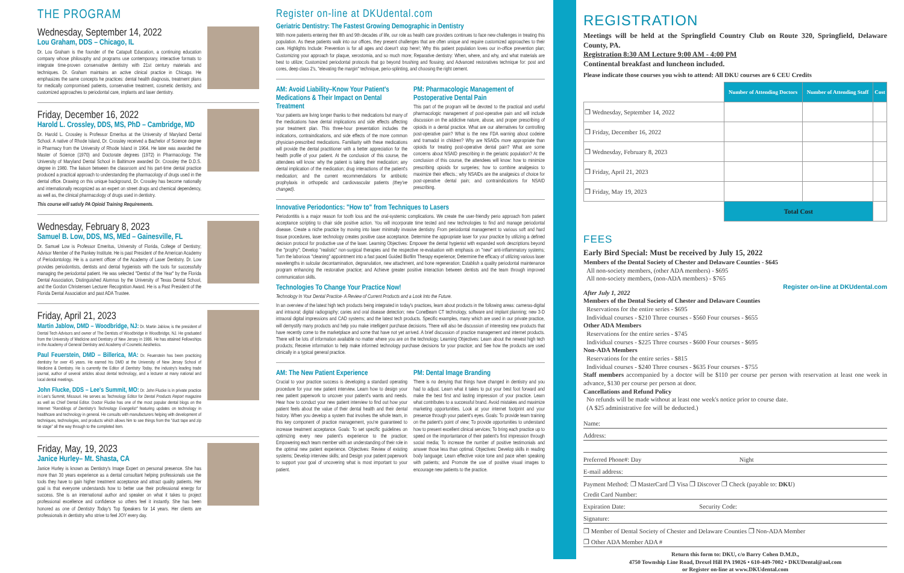THE PROGRAM
Wednesday, September 14, 2022
Lou Graham, DDS – Chicago, IL
Dr. Lou Graham is the founder of the Catapult Education, a continuing education company whose philosophy and programs use contemporary, interactive formats to integrate time-proven conservative dentistry with 21st century materials and techniques. Dr. Graham maintains an active clinical practice in Chicago. He emphasizes the same concepts he practices: dental health diagnosis, treatment plans for medically compromised patients, conservative treatment, cosmetic dentistry, and customized approaches to periodontal care, implants and laser dentistry.
Friday, December 16, 2022
Harold L. Crossley, DDS, MS, PhD – Cambridge, MD
Dr. Harold L. Crossley is Professor Emeritus at the University of Maryland Dental School. A native of Rhode Island, Dr. Crossley received a Bachelor of Science degree in Pharmacy from the University of Rhode Island in 1964. He later was awarded the Master of Science (1970) and Doctorate degrees (1972) in Pharmacology. The University of Maryland Dental School in Baltimore awarded Dr. Crossley the D.D.S. degree in 1980. The liaison between the classroom and his part-time dental practice produced a practical approach to understanding the pharmacology of drugs used in the dental office. Drawing on this unique background, Dr. Crossley has become nationally and internationally recognized as an expert on street drugs and chemical dependency, as well as, the clinical pharmacology of drugs used in dentistry.
This course will satisfy PA Opioid Training Requirements.
Wednesday, February 8, 2023
Samuel B. Low, DDS, MS, MEd – Gainesville, FL
Dr. Samuel Low is Professor Emeritus, University of Florida, College of Dentistry; Advisor Member of the Pankey Institute. He is past President of the American Academy of Periodontology. He is a current officer of the Academy of Laser Dentistry. Dr. Low provides periodontists, dentists and dental hygienists with the tools for successfully managing the periodontal patient. He was selected "Dentist of the Year" by the Florida Dental Association, Distinguished Alumnus by the University of Texas Dental School, and the Gordon Christensen Lecturer Recognition Award. He is a Past President of the Florida Dental Association and past ADA Trustee.
Friday, April 21, 2023
Martin Jablow, DMD – Woodbridge, NJ: Dr. Martin Jablow, is the president of Dental Tech Advisors and owner of The Dentists of Woodbridge in Woodbridge, NJ. He graduated from the University of Medicine and Dentistry of New Jersey in 1986. He has attained Fellowships in the Academy of General Dentistry and Academy of Cosmetic Aesthetics.
Paul Feuerstein, DMD – Billerica, MA: Dr. Feuerstein has been practicing dentistry for over 45 years. He earned his DMD at the University of New Jersey School of Medicine & Dentistry. He is currently the Editor of Dentistry Today, the industry's leading trade journal, author of several articles about dental technology, and a lecturer at many national and local dental meetings.
John Flucke, DDS – Lee's Summit, MO: Dr. John Flucke is in private practice in Lee's Summit, Missouri. He serves as Technology Editor for Dental Products Report magazine as well as Chief Dental Editor. Doctor Flucke has one of the most popular dental blogs on the Internet "Ramblings of Dentistry's Technology Evangelist" featuring updates on technology in healthcare and technology in general. He consults with manufacturers helping with development of techniques, technologies, and products which allows him to see things from the "duct tape and zip tie stage" all the way through to the completed item.
Friday, May, 19, 2023
Janice Hurley– Mt. Shasta, CA
Janice Hurley is known as Dentistry's Image Expert on personal presence. She has more than 30 years experience as a dental consultant helping professionals use the tools they have to gain higher treatment acceptance and attract quality patients. Her goal is that everyone understands how to better use their professional energy for success. She is an international author and speaker on what it takes to project professional excellence and confidence so others feel it instantly. She has been honored as one of Dentistry Today's Top Speakers for 14 years. Her clients are professionals in dentistry who strive to feel JOY every day.
Register on-line at DKUdental.com
Geriatric Dentistry: The Fastest Growing Demographic in Dentistry
With more patients entering their 8th and 9th decades of life, our role as health care providers continues to face new challenges in treating this population. As these patients walk into our offices, they present challenges that are often unique and require customized approaches to their care. Highlights Include: Prevention is for all ages and doesn't stop here!; Why this patient population loves our in-office prevention plan; Customizing your approach for plaque, xerostomia, and so much more; Reparative dentistry: When, where, and why, and what materials are best to utilize; Customized periodontal protocols that go beyond brushing and flossing; and Advanced restoratives technique for: post and cores, deep class 2's, "elevating the margin" technique, perio-splinting, and choosing the right cement.
AM: Avoid Liability–Know Your Patient's Medications & Their Impact on Dental Treatment
Your patients are living longer thanks to their medications but many of the medications have dental implications and side effects affecting your treatment plan. This three-hour presentation includes the indications, contraindications, and side effects of the more common physician-prescribed medications. Familiarity with these medications will provide the dental practitioner with a better appreciation for the health profile of your patient. At the conclusion of this course, the attendees will know: why the patient is taking their medication; any dental implication of the medication; drug interactions of the patient's medication; and the current recommendations for antibiotic prophylaxis in orthopedic and cardiovascular patients (they've changed).
PM: Pharmacologic Management of Postoperative Dental Pain
This part of the program will be devoted to the practical and useful pharmacologic management of post-operative pain and will include discussion on the addictive nature, abuse, and proper prescribing of opioids in a dental practice. What are our alternatives for controlling post-operative pain? What is the new FDA warning about codeine and tramadol in children? Why are NSAIDs more appropriate than opioids for treating post-operative dental pain? What are some concerns about NSAID prescribing in the geriatric population? At the conclusion of this course, the attendees will know: how to minimize prescribing opioids for surgeries; how to combine analgesics to maximize their effects.; why NSAIDs are the analgesics of choice for post-operative dental pain; and contraindications for NSAID prescribing.
Innovative Periodontics: "How to" from Techniques to Lasers
Periodontitis is a major reason for tooth loss and the oral-systemic complications. We create the user-friendly perio approach from patient acceptance scripting to chair side positive action. You will incorporate time tested and new technologies to find and manage periodontal disease. Create a niche practice by moving into laser minimally invasive dentistry. From periodontal management to various soft and hard tissue procedures, laser technology creates positive case acceptance. Determine the appropriate laser for your practice by utilizing a defined decision protocol for productive use of the laser. Learning Objectives: Empower the dental hygienist with expanded work descriptions beyond the "prophy"; Develop "realistic" non-surgical therapies and the respective re-evaluation with emphasis on "new" anti-inflammatory systems; Turn the laborious "cleaning" appointment into a fast paced Guided Biofilm Therapy experience; Determine the efficacy of utilizing various laser wavelengths in sulcular decontamination, degranulation, new attachment, and bone regeneration; Establish a quality periodontal maintenance program enhancing the restorative practice; and Achieve greater positive interaction between dentists and the team through improved communication skills.
Technologies To Change Your Practice Now!
Technology In Your Dental Practice- A Review of Current Products and a Look Into the Future.
In an overview of the latest high tech products being integrated in today's practices, learn about products in the following areas: cameras-digital and intraoral; digital radiography; caries and oral disease detection; new ConeBeam CT technology, software and implant planning; new 3-D intraoral digital impressions and CAD systems; and the latest tech products. Specific examples, many which are used in our private practice, will demystify many products and help you make intelligent purchase decisions. There will also be discussion of interesting new products that have recently come to the marketplace and some that have not yet arrived. A brief discussion of practice management and internet products. There will be lots of information available no matter where you are on the technology. Learning Objectives: Learn about the newest high tech products; Receive information to help make informed technology purchase decisions for your practice; and See how the products are used clinically in a typical general practice.
AM: The New Patient Experience
Crucial to your practice success is developing a standard operating procedure for your new patient interview. Learn how to design your new patient paperwork to uncover your patient's wants and needs. Hear how to conduct your new patient interview to find out how your patient feels about the value of their dental health and their dental history. When you develop a system that involves the whole team, in this key component of practice management, you're guaranteed to increase treatment acceptance. Goals: To set specific guidelines on optimizing every new patient's experience to the practice; Empowering each team member with an understanding of their role in the optimal new patient experience. Objectives: Review of existing systems; Develop interview skills; and Design your patient paperwork to support your goal of uncovering what is most important to your patient.
PM: Dental Image Branding
There is no denying that things have changed in dentistry and you had to adjust. Learn what it takes to put your best foot forward and make the best first and lasting impression of your practice. Learn what contributes to a successful brand. Avoid mistakes and maximize marketing opportunities. Look at your internet footprint and your presence through your patient's eyes. Goals: To provide team training on the patient's point of view; To provide opportunities to understand how to present excellent clinical services; To bring each practice up to speed on the importantance of their patient's first impression through social media; To increase the number of positive testimonials and answer those less than optimal. Objectives: Develop skills in reading body language; Learn effective voice tone and pace when speaking with patients; and Promote the use of positive visual images to encourage new patients to the practice.
REGISTRATION
Meetings will be held at the Springfield Country Club on Route 320, Springfield, Delaware County, PA.
Registration 8:30 AM Lecture 9:00 AM - 4:00 PM
Continental breakfast and luncheon included.
Please indicate those courses you wish to attend: All DKU courses are 6 CEU Credits
| | Number of Attending Doctors | Number of Attending Staff | Cost |
| --- | --- | --- | --- |
| ❐ Wednesday, September 14, 2022 | | | |
| ❐ Friday, December 16, 2022 | | | |
| ❐ Wednesday, February 8, 2023 | | | |
| ❐ Friday, April 21, 2023 | | | |
| ❐ Friday, May 19, 2023 | | | |
| | Total Cost | | |
FEES
Early Bird Special: Must be received by July 15, 2022
Members of the Dental Society of Chester and Delaware Counties - $645
All non-society members, (other ADA members) - $695
All non-society members, (non-ADA members) - $765
Register on-line at DKUdental.com
After July 1, 2022
Members of the Dental Society of Chester and Delaware Counties
Reservations for the entire series - $695
Individual courses - $210 Three courses - $560 Four courses - $655
Other ADA Members
Reservations for the entire series - $745
Individual courses - $225 Three courses - $600 Four courses - $695
Non-ADA Members
Reservations for the entire series - $815
Individual courses - $240 Three courses - $635 Four courses - $755
Staff members accompanied by a doctor will be $110 per course per person with reservation at least one week in advance, $130 per course per person at door.
Cancellations and Refund Policy
No refunds will be made without at least one week's notice prior to course date.
(A $25 administrative fee will be deducted.)
Name:
Address:
Preferred Phone#: Day Night
E-mail address:
Payment Method: ❐ MasterCard ❐ Visa ❐ Discover ❐ Check (payable to: DKU)
Credit Card Number:
Expiration Date: Security Code:
Signature:
❐ Member of Dental Society of Chester and Delaware Counties ❐ Non-ADA Member
❐ Other ADA Member ADA #
Return this form to: DKU, c/o Barry Cohen D.M.D.,
4750 Township Line Road, Drexel Hill PA 19026 • 610-449-7002 • DKUDental@aol.com
or Register on-line at www.DKUdental.com